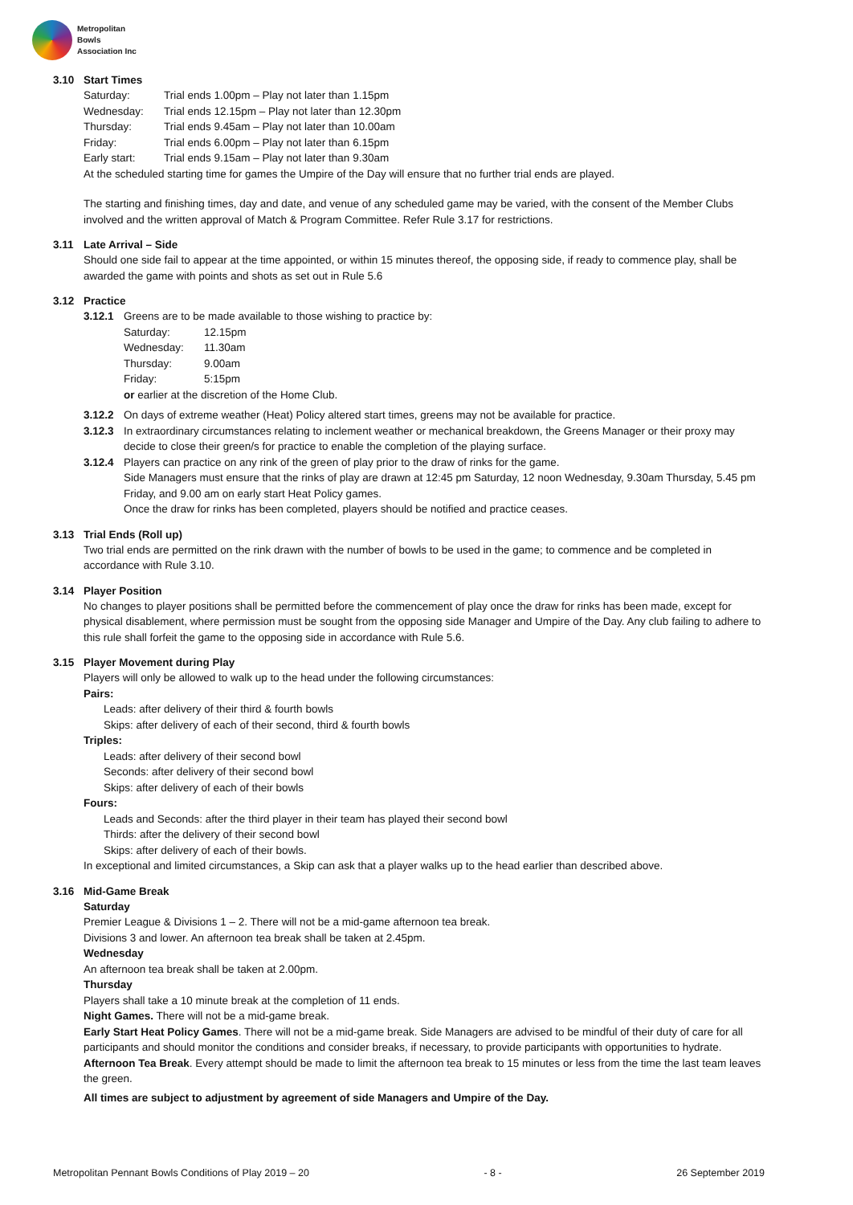Metropolitan
Bowls
Association Inc
3.10 Start Times
| Saturday: | Trial ends 1.00pm – Play not later than 1.15pm |
| Wednesday: | Trial ends 12.15pm – Play not later than 12.30pm |
| Thursday: | Trial ends 9.45am – Play not later than 10.00am |
| Friday: | Trial ends 6.00pm – Play not later than 6.15pm |
| Early start: | Trial ends 9.15am – Play not later than 9.30am |
At the scheduled starting time for games the Umpire of the Day will ensure that no further trial ends are played.
The starting and finishing times, day and date, and venue of any scheduled game may be varied, with the consent of the Member Clubs involved and the written approval of Match & Program Committee. Refer Rule 3.17 for restrictions.
3.11 Late Arrival – Side
Should one side fail to appear at the time appointed, or within 15 minutes thereof, the opposing side, if ready to commence play, shall be awarded the game with points and shots as set out in Rule 5.6
3.12 Practice
3.12.1 Greens are to be made available to those wishing to practice by:
| Saturday: | 12.15pm |
| Wednesday: | 11.30am |
| Thursday: | 9.00am |
| Friday: | 5:15pm |
or earlier at the discretion of the Home Club.
3.12.2 On days of extreme weather (Heat) Policy altered start times, greens may not be available for practice.
3.12.3 In extraordinary circumstances relating to inclement weather or mechanical breakdown, the Greens Manager or their proxy may decide to close their green/s for practice to enable the completion of the playing surface.
3.12.4 Players can practice on any rink of the green of play prior to the draw of rinks for the game.
Side Managers must ensure that the rinks of play are drawn at 12:45 pm Saturday, 12 noon Wednesday, 9.30am Thursday, 5.45 pm Friday, and 9.00 am on early start Heat Policy games.
Once the draw for rinks has been completed, players should be notified and practice ceases.
3.13 Trial Ends (Roll up)
Two trial ends are permitted on the rink drawn with the number of bowls to be used in the game; to commence and be completed in accordance with Rule 3.10.
3.14 Player Position
No changes to player positions shall be permitted before the commencement of play once the draw for rinks has been made, except for physical disablement, where permission must be sought from the opposing side Manager and Umpire of the Day. Any club failing to adhere to this rule shall forfeit the game to the opposing side in accordance with Rule 5.6.
3.15 Player Movement during Play
Players will only be allowed to walk up to the head under the following circumstances:
Pairs:
Leads: after delivery of their third & fourth bowls
Skips: after delivery of each of their second, third & fourth bowls
Triples:
Leads: after delivery of their second bowl
Seconds: after delivery of their second bowl
Skips: after delivery of each of their bowls
Fours:
Leads and Seconds: after the third player in their team has played their second bowl
Thirds: after the delivery of their second bowl
Skips: after delivery of each of their bowls.
In exceptional and limited circumstances, a Skip can ask that a player walks up to the head earlier than described above.
3.16 Mid-Game Break
Saturday
Premier League & Divisions 1 – 2. There will not be a mid-game afternoon tea break.
Divisions 3 and lower. An afternoon tea break shall be taken at 2.45pm.
Wednesday
An afternoon tea break shall be taken at 2.00pm.
Thursday
Players shall take a 10 minute break at the completion of 11 ends.
Night Games. There will not be a mid-game break.
Early Start Heat Policy Games. There will not be a mid-game break. Side Managers are advised to be mindful of their duty of care for all participants and should monitor the conditions and consider breaks, if necessary, to provide participants with opportunities to hydrate.
Afternoon Tea Break. Every attempt should be made to limit the afternoon tea break to 15 minutes or less from the time the last team leaves the green.
All times are subject to adjustment by agreement of side Managers and Umpire of the Day.
Metropolitan Pennant Bowls Conditions of Play 2019 – 20 - 8 - 26 September 2019